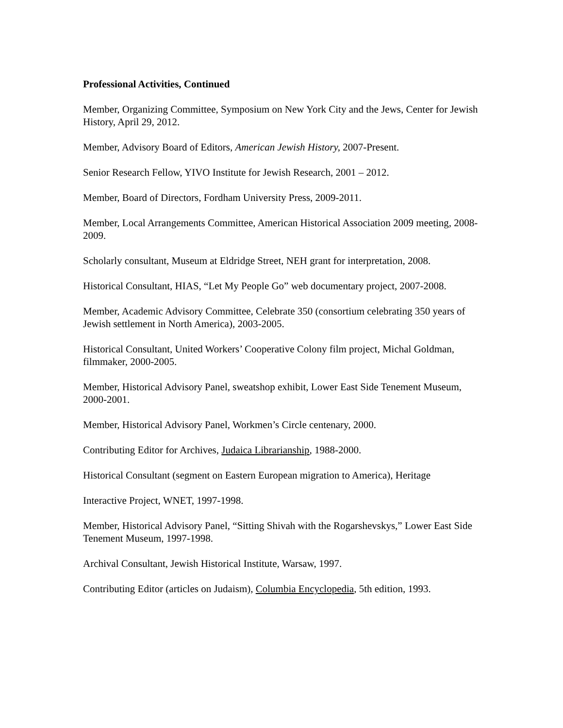Professional Activities, Continued
Member, Organizing Committee, Symposium on New York City and the Jews, Center for Jewish History, April 29, 2012.
Member, Advisory Board of Editors, American Jewish History, 2007-Present.
Senior Research Fellow, YIVO Institute for Jewish Research, 2001 – 2012.
Member, Board of Directors, Fordham University Press, 2009-2011.
Member, Local Arrangements Committee, American Historical Association 2009 meeting, 2008-2009.
Scholarly consultant, Museum at Eldridge Street, NEH grant for interpretation, 2008.
Historical Consultant, HIAS, “Let My People Go” web documentary project, 2007-2008.
Member, Academic Advisory Committee, Celebrate 350 (consortium celebrating 350 years of Jewish settlement in North America), 2003-2005.
Historical Consultant, United Workers’ Cooperative Colony film project, Michal Goldman, filmmaker, 2000-2005.
Member, Historical Advisory Panel, sweatshop exhibit, Lower East Side Tenement Museum, 2000-2001.
Member, Historical Advisory Panel, Workmen’s Circle centenary, 2000.
Contributing Editor for Archives, Judaica Librarianship, 1988-2000.
Historical Consultant (segment on Eastern European migration to America), Heritage
Interactive Project, WNET, 1997-1998.
Member, Historical Advisory Panel, “Sitting Shivah with the Rogarshevskys,” Lower East Side Tenement Museum, 1997-1998.
Archival Consultant, Jewish Historical Institute, Warsaw, 1997.
Contributing Editor (articles on Judaism), Columbia Encyclopedia, 5th edition, 1993.